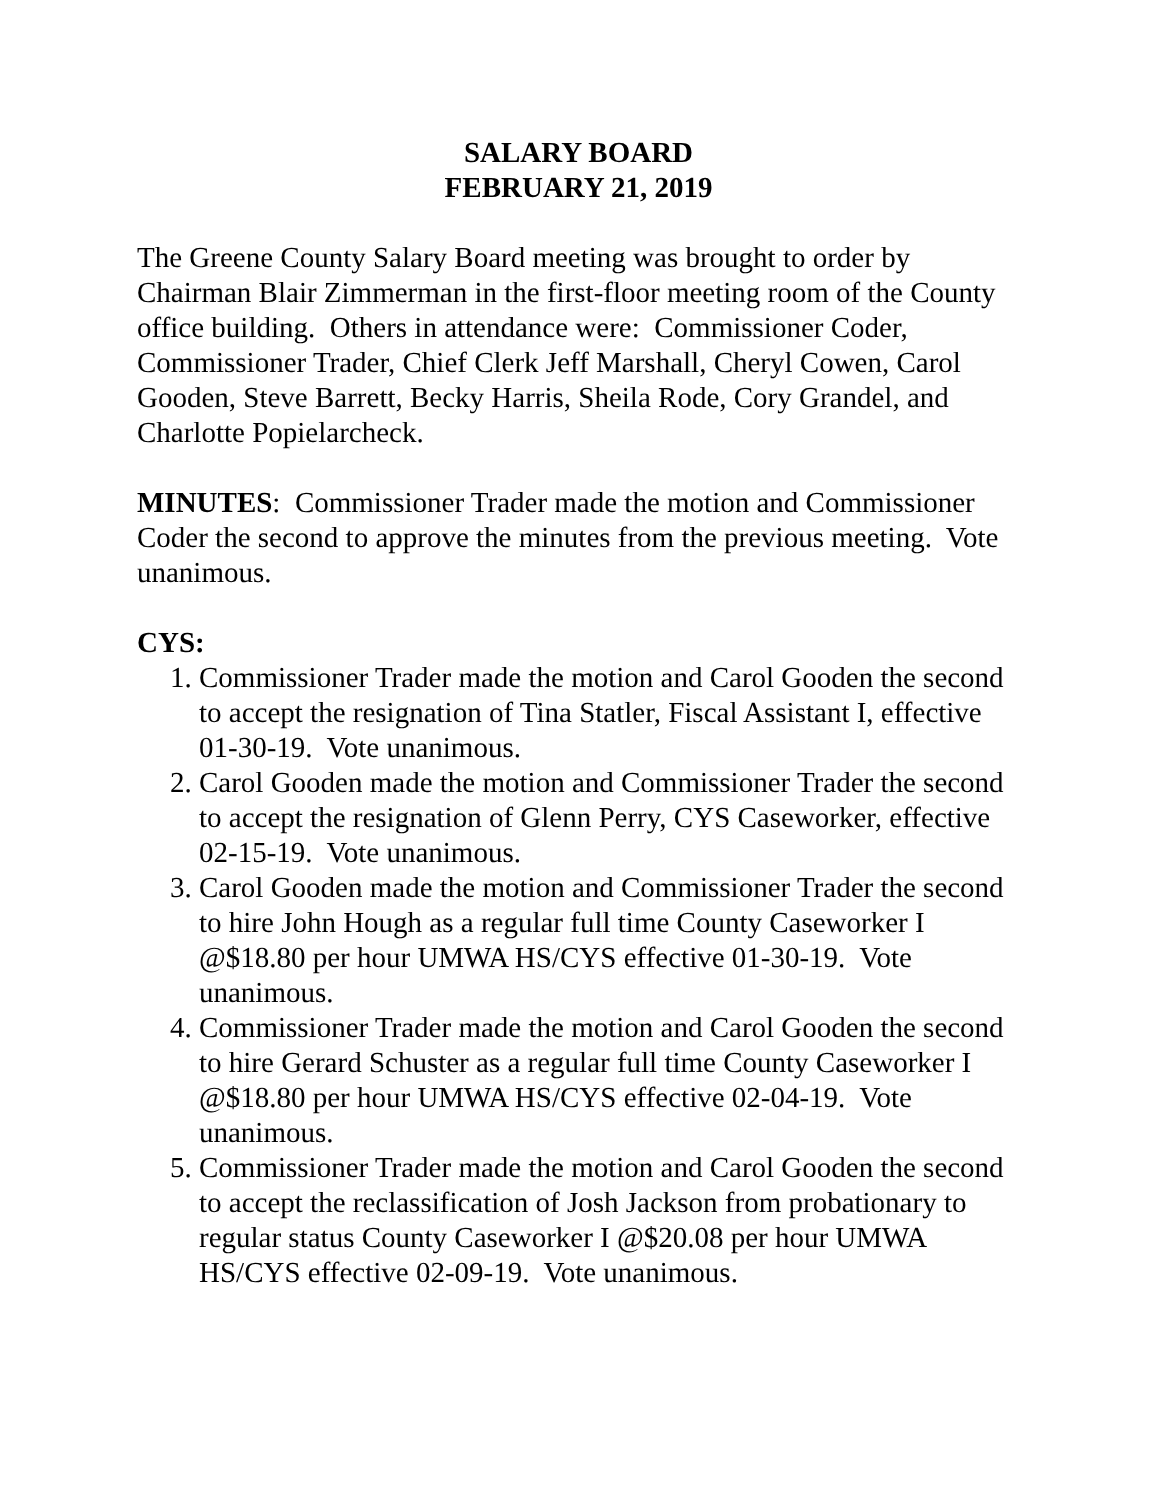SALARY BOARD
FEBRUARY 21, 2019
The Greene County Salary Board meeting was brought to order by Chairman Blair Zimmerman in the first-floor meeting room of the County office building. Others in attendance were: Commissioner Coder, Commissioner Trader, Chief Clerk Jeff Marshall, Cheryl Cowen, Carol Gooden, Steve Barrett, Becky Harris, Sheila Rode, Cory Grandel, and Charlotte Popielarcheck.
MINUTES: Commissioner Trader made the motion and Commissioner Coder the second to approve the minutes from the previous meeting. Vote unanimous.
CYS:
1. Commissioner Trader made the motion and Carol Gooden the second to accept the resignation of Tina Statler, Fiscal Assistant I, effective 01-30-19. Vote unanimous.
2. Carol Gooden made the motion and Commissioner Trader the second to accept the resignation of Glenn Perry, CYS Caseworker, effective 02-15-19. Vote unanimous.
3. Carol Gooden made the motion and Commissioner Trader the second to hire John Hough as a regular full time County Caseworker I @$18.80 per hour UMWA HS/CYS effective 01-30-19. Vote unanimous.
4. Commissioner Trader made the motion and Carol Gooden the second to hire Gerard Schuster as a regular full time County Caseworker I @$18.80 per hour UMWA HS/CYS effective 02-04-19. Vote unanimous.
5. Commissioner Trader made the motion and Carol Gooden the second to accept the reclassification of Josh Jackson from probationary to regular status County Caseworker I @$20.08 per hour UMWA HS/CYS effective 02-09-19. Vote unanimous.